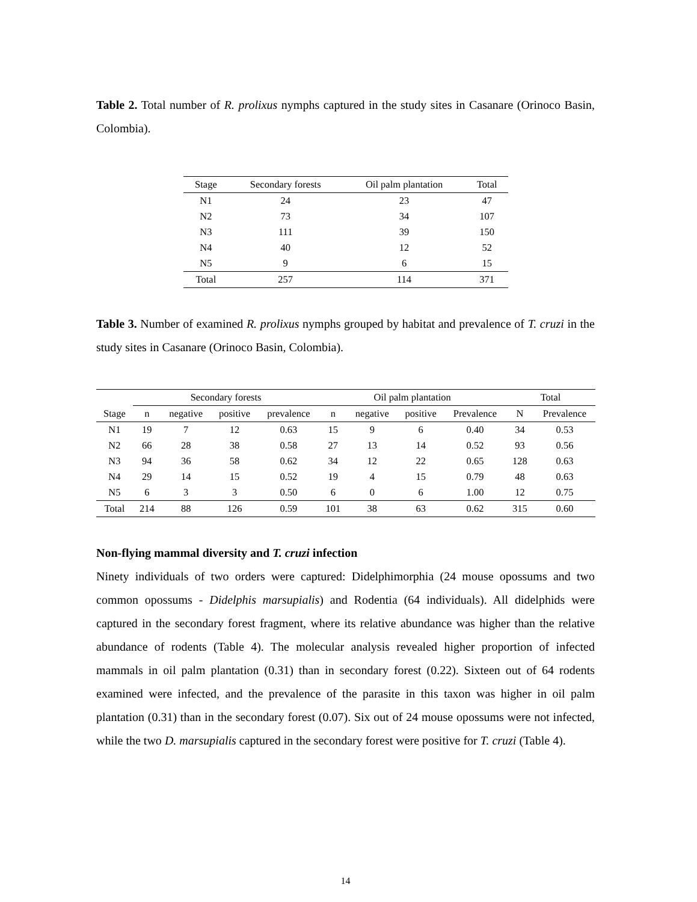Table 2. Total number of R. prolixus nymphs captured in the study sites in Casanare (Orinoco Basin, Colombia).
| Stage | Secondary forests | Oil palm plantation | Total |
| --- | --- | --- | --- |
| N1 | 24 | 23 | 47 |
| N2 | 73 | 34 | 107 |
| N3 | 111 | 39 | 150 |
| N4 | 40 | 12 | 52 |
| N5 | 9 | 6 | 15 |
| Total | 257 | 114 | 371 |
Table 3. Number of examined R. prolixus nymphs grouped by habitat and prevalence of T. cruzi in the study sites in Casanare (Orinoco Basin, Colombia).
| | Secondary forests | | | | Oil palm plantation | | | | Total | |
| --- | --- | --- | --- | --- | --- | --- | --- | --- | --- | --- |
| Stage | n | negative | positive | prevalence | n | negative | positive | Prevalence | N | Prevalence |
| N1 | 19 | 7 | 12 | 0.63 | 15 | 9 | 6 | 0.40 | 34 | 0.53 |
| N2 | 66 | 28 | 38 | 0.58 | 27 | 13 | 14 | 0.52 | 93 | 0.56 |
| N3 | 94 | 36 | 58 | 0.62 | 34 | 12 | 22 | 0.65 | 128 | 0.63 |
| N4 | 29 | 14 | 15 | 0.52 | 19 | 4 | 15 | 0.79 | 48 | 0.63 |
| N5 | 6 | 3 | 3 | 0.50 | 6 | 0 | 6 | 1.00 | 12 | 0.75 |
| Total | 214 | 88 | 126 | 0.59 | 101 | 38 | 63 | 0.62 | 315 | 0.60 |
Non-flying mammal diversity and T. cruzi infection
Ninety individuals of two orders were captured: Didelphimorphia (24 mouse opossums and two common opossums - Didelphis marsupialis) and Rodentia (64 individuals). All didelphids were captured in the secondary forest fragment, where its relative abundance was higher than the relative abundance of rodents (Table 4). The molecular analysis revealed higher proportion of infected mammals in oil palm plantation (0.31) than in secondary forest (0.22). Sixteen out of 64 rodents examined were infected, and the prevalence of the parasite in this taxon was higher in oil palm plantation (0.31) than in the secondary forest (0.07). Six out of 24 mouse opossums were not infected, while the two D. marsupialis captured in the secondary forest were positive for T. cruzi (Table 4).
14